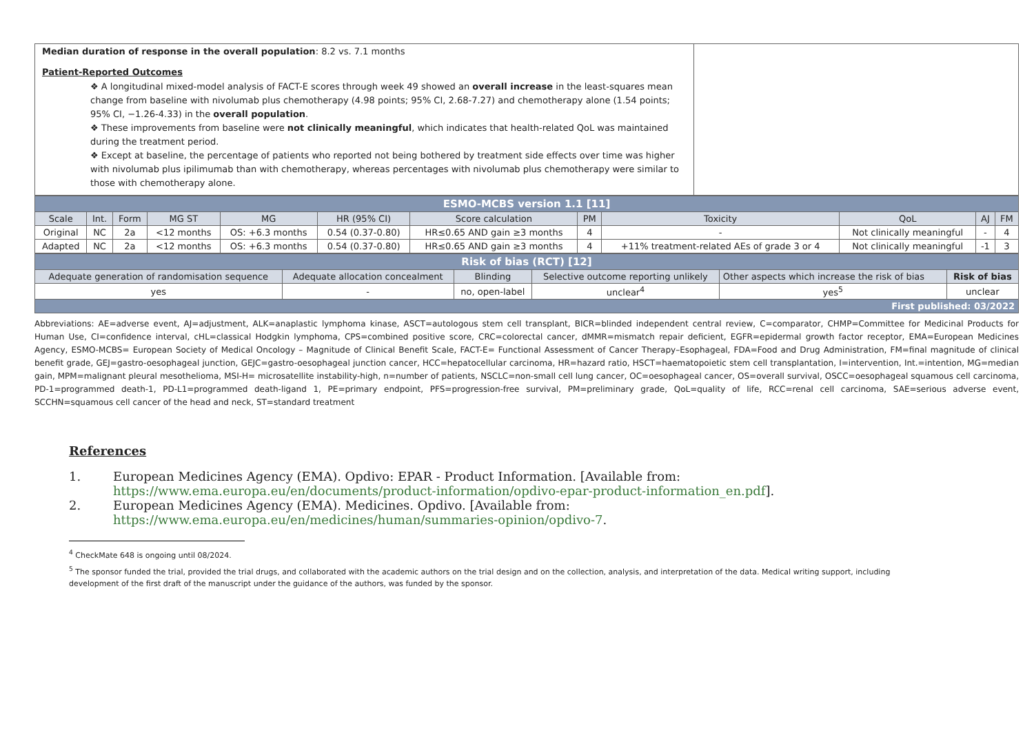| Median duration of response in the overall population : 8.2 vs. 7.1 months Patient-Reported Outcomes ❖ A longitudinal mixed-model analysis of FACT-E scores through week 49 showed an overall increase in the least-squares mean change from baseline with nivolumab plus chemotherapy (4.98 points; 95% CI, 2.68-7.27) and chemotherapy alone (1.54 points; 95% CI, −1.26-4.33) in the overall population . ❖ These improvements from baseline were not clinically meaningful , which indicates that health-related QoL was maintained during the treatment period. ❖ Except at baseline, the percentage of patients who reported not being bothered by treatment side effects over time was higher with nivolumab plus ipilimumab than with chemotherapy, whereas percentages with nivolumab plus chemotherapy were similar to those with chemotherapy alone. | |
| ESMO-MCBS version 1.1 [11] | | | | | | | | | | | |
| Scale | Int. | Form | MG ST | MG | HR (95% CI) | Score calculation | PM | Toxicity | QoL | AJ | FM |
| Original | NC | 2a | <12 months | OS: +6.3 months | 0.54 (0.37-0.80) | HR≤0.65 AND gain ≥3 months | 4 | - | Not clinically meaningful | - | 4 |
| Adapted | NC | 2a | <12 months | OS: +6.3 months | 0.54 (0.37-0.80) | HR≤0.65 AND gain ≥3 months | 4 | +11% treatment-related AEs of grade 3 or 4 | Not clinically meaningful | -1 | 3 |
| Risk of bias (RCT) [12] | | | | | |
| Adequate generation of randomisation sequence | Adequate allocation concealment | Blinding | Selective outcome reporting unlikely | Other aspects which increase the risk of bias | Risk of bias |
| yes | - | no, open-label | unclear<sup>4</sup> | yes<sup>5</sup> | unclear |
| First published: 03/2022 | | | | | |
Abbreviations: AE=adverse event, AJ=adjustment, ALK=anaplastic lymphoma kinase, ASCT=autologous stem cell transplant, BICR=blinded independent central review, C=comparator, CHMP=Committee for Medicinal Products for Human Use, CI=confidence interval, cHL=classical Hodgkin lymphoma, CPS=combined positive score, CRC=colorectal cancer, dMMR=mismatch repair deficient, EGFR=epidermal growth factor receptor, EMA=European Medicines Agency, ESMO-MCBS= European Society of Medical Oncology – Magnitude of Clinical Benefit Scale, FACT-E= Functional Assessment of Cancer Therapy–Esophageal, FDA=Food and Drug Administration, FM=final magnitude of clinical benefit grade, GEJ=gastro-oesophageal junction, GEJC=gastro-oesophageal junction cancer, HCC=hepatocellular carcinoma, HR=hazard ratio, HSCT=haematopoietic stem cell transplantation, I=intervention, Int.=intention, MG=median gain, MPM=malignant pleural mesothelioma, MSI-H= microsatellite instability-high, n=number of patients, NSCLC=non-small cell lung cancer, OC=oesophageal cancer, OS=overall survival, OSCC=oesophageal squamous cell carcinoma, PD-1=programmed death-1, PD-L1=programmed death-ligand 1, PE=primary endpoint, PFS=progression-free survival, PM=preliminary grade, QoL=quality of life, RCC=renal cell carcinoma, SAE=serious adverse event, SCCHN=squamous cell cancer of the head and neck, ST=standard treatment
References
1. European Medicines Agency (EMA). Opdivo: EPAR - Product Information. [Available from: https://www.ema.europa.eu/en/documents/product-information/opdivo-epar-product-information_en.pdf].
2. European Medicines Agency (EMA). Medicines. Opdivo. [Available from: https://www.ema.europa.eu/en/medicines/human/summaries-opinion/opdivo-7.
<sup>4</sup> CheckMate 648 is ongoing until 08/2024.
<sup>5</sup> The sponsor funded the trial, provided the trial drugs, and collaborated with the academic authors on the trial design and on the collection, analysis, and interpretation of the data. Medical writing support, including development of the first draft of the manuscript under the guidance of the authors, was funded by the sponsor.